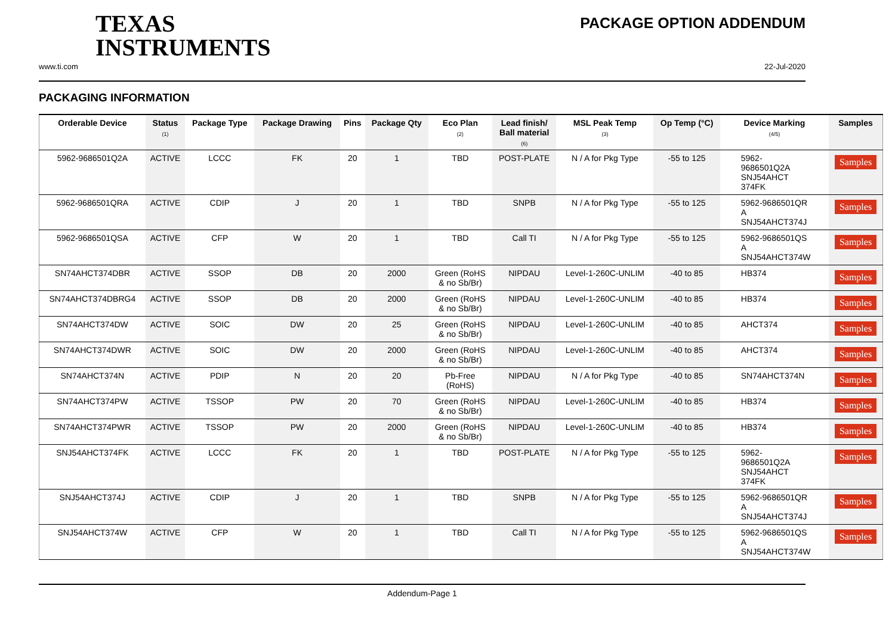TEXAS
INSTRUMENTS
PACKAGE OPTION ADDENDUM
www.ti.com 22-Jul-2020
PACKAGING INFORMATION
| Orderable Device | Status (1) | Package Type | Package Drawing | Pins | Package Qty | Eco Plan (2) | Lead finish/ Ball material (6) | MSL Peak Temp (3) | Op Temp (°C) | Device Marking (4/5) | Samples |
| --- | --- | --- | --- | --- | --- | --- | --- | --- | --- | --- | --- |
| 5962-9686501Q2A | ACTIVE | LCCC | FK | 20 | 1 | TBD | POST-PLATE | N / A for Pkg Type | -55 to 125 | 5962- 9686501Q2A SNJ54AHCT 374FK | Samples |
| 5962-9686501QRA | ACTIVE | CDIP | J | 20 | 1 | TBD | SNPB | N / A for Pkg Type | -55 to 125 | 5962-9686501QR A SNJ54AHCT374J | Samples |
| 5962-9686501QSA | ACTIVE | CFP | W | 20 | 1 | TBD | Call TI | N / A for Pkg Type | -55 to 125 | 5962-9686501QS A SNJ54AHCT374W | Samples |
| SN74AHCT374DBR | ACTIVE | SSOP | DB | 20 | 2000 | Green (RoHS & no Sb/Br) | NIPDAU | Level-1-260C-UNLIM | -40 to 85 | HB374 | Samples |
| SN74AHCT374DBRG4 | ACTIVE | SSOP | DB | 20 | 2000 | Green (RoHS & no Sb/Br) | NIPDAU | Level-1-260C-UNLIM | -40 to 85 | HB374 | Samples |
| SN74AHCT374DW | ACTIVE | SOIC | DW | 20 | 25 | Green (RoHS & no Sb/Br) | NIPDAU | Level-1-260C-UNLIM | -40 to 85 | AHCT374 | Samples |
| SN74AHCT374DWR | ACTIVE | SOIC | DW | 20 | 2000 | Green (RoHS & no Sb/Br) | NIPDAU | Level-1-260C-UNLIM | -40 to 85 | AHCT374 | Samples |
| SN74AHCT374N | ACTIVE | PDIP | N | 20 | 20 | Pb-Free (RoHS) | NIPDAU | N / A for Pkg Type | -40 to 85 | SN74AHCT374N | Samples |
| SN74AHCT374PW | ACTIVE | TSSOP | PW | 20 | 70 | Green (RoHS & no Sb/Br) | NIPDAU | Level-1-260C-UNLIM | -40 to 85 | HB374 | Samples |
| SN74AHCT374PWR | ACTIVE | TSSOP | PW | 20 | 2000 | Green (RoHS & no Sb/Br) | NIPDAU | Level-1-260C-UNLIM | -40 to 85 | HB374 | Samples |
| SNJ54AHCT374FK | ACTIVE | LCCC | FK | 20 | 1 | TBD | POST-PLATE | N / A for Pkg Type | -55 to 125 | 5962- 9686501Q2A SNJ54AHCT 374FK | Samples |
| SNJ54AHCT374J | ACTIVE | CDIP | J | 20 | 1 | TBD | SNPB | N / A for Pkg Type | -55 to 125 | 5962-9686501QR A SNJ54AHCT374J | Samples |
| SNJ54AHCT374W | ACTIVE | CFP | W | 20 | 1 | TBD | Call TI | N / A for Pkg Type | -55 to 125 | 5962-9686501QS A SNJ54AHCT374W | Samples |
Addendum-Page 1